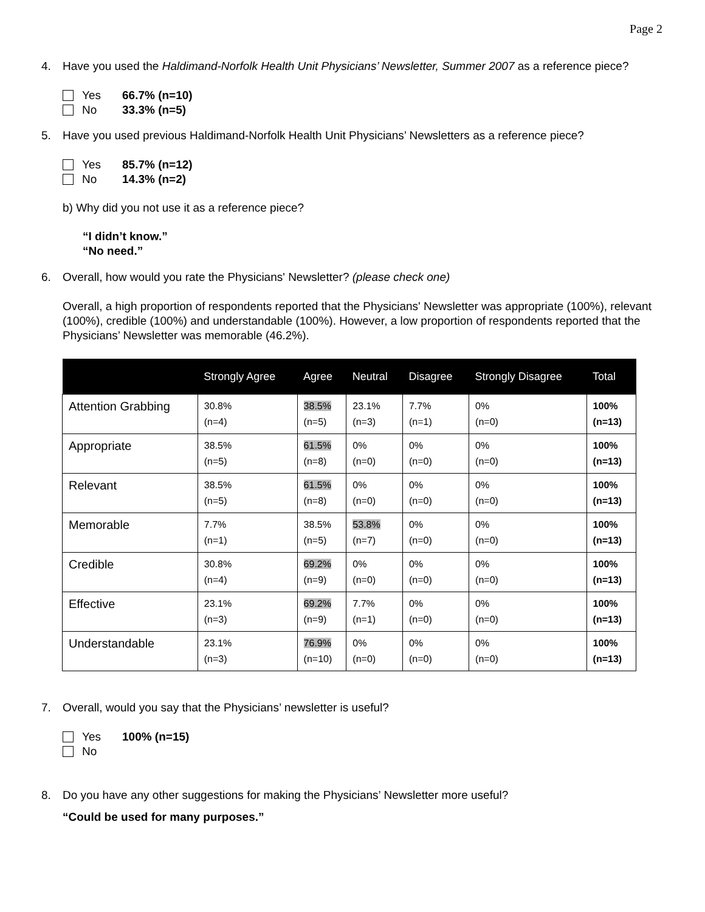Page 2
4. Have you used the Haldimand-Norfolk Health Unit Physicians’ Newsletter, Summer 2007 as a reference piece?
Yes 66.7% (n=10)
No 33.3% (n=5)
5. Have you used previous Haldimand-Norfolk Health Unit Physicians’ Newsletters as a reference piece?
Yes 85.7% (n=12)
No 14.3% (n=2)
b) Why did you not use it as a reference piece?
“I didn’t know.”
“No need.”
6. Overall, how would you rate the Physicians' Newsletter? (please check one)
Overall, a high proportion of respondents reported that the Physicians' Newsletter was appropriate (100%), relevant (100%), credible (100%) and understandable (100%). However, a low proportion of respondents reported that the Physicians’ Newsletter was memorable (46.2%).
| | Strongly Agree | Agree | Neutral | Disagree | Strongly Disagree | Total |
| --- | --- | --- | --- | --- | --- | --- |
| Attention Grabbing | 30.8% (n=4) | 38.5% (n=5) | 23.1% (n=3) | 7.7% (n=1) | 0% (n=0) | 100% (n=13) |
| Appropriate | 38.5% (n=5) | 61.5% (n=8) | 0% (n=0) | 0% (n=0) | 0% (n=0) | 100% (n=13) |
| Relevant | 38.5% (n=5) | 61.5% (n=8) | 0% (n=0) | 0% (n=0) | 0% (n=0) | 100% (n=13) |
| Memorable | 7.7% (n=1) | 38.5% (n=5) | 53.8% (n=7) | 0% (n=0) | 0% (n=0) | 100% (n=13) |
| Credible | 30.8% (n=4) | 69.2% (n=9) | 0% (n=0) | 0% (n=0) | 0% (n=0) | 100% (n=13) |
| Effective | 23.1% (n=3) | 69.2% (n=9) | 7.7% (n=1) | 0% (n=0) | 0% (n=0) | 100% (n=13) |
| Understandable | 23.1% (n=3) | 76.9% (n=10) | 0% (n=0) | 0% (n=0) | 0% (n=0) | 100% (n=13) |
7. Overall, would you say that the Physicians’ newsletter is useful?
Yes 100% (n=15)
No
8. Do you have any other suggestions for making the Physicians’ Newsletter more useful?
“Could be used for many purposes.”